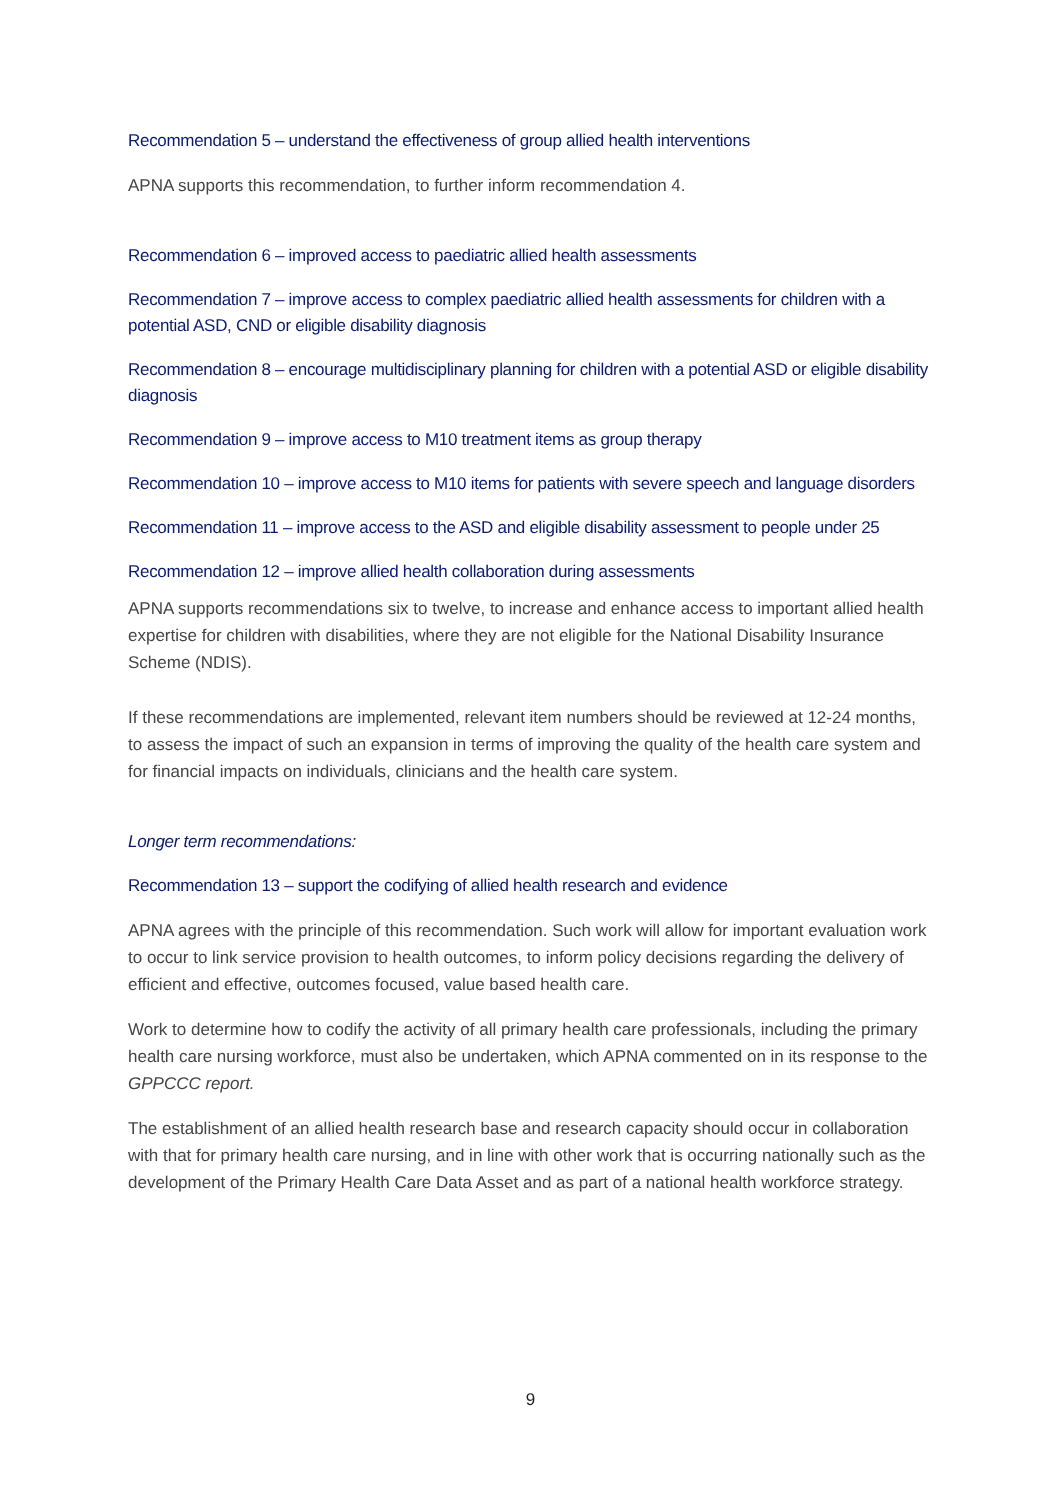Recommendation 5 – understand the effectiveness of group allied health interventions
APNA supports this recommendation, to further inform recommendation 4.
Recommendation 6 – improved access to paediatric allied health assessments
Recommendation 7 – improve access to complex paediatric allied health assessments for children with a potential ASD, CND or eligible disability diagnosis
Recommendation 8 – encourage multidisciplinary planning for children with a potential ASD or eligible disability diagnosis
Recommendation 9 – improve access to M10 treatment items as group therapy
Recommendation 10 – improve access to M10 items for patients with severe speech and language disorders
Recommendation 11 – improve access to the ASD and eligible disability assessment to people under 25
Recommendation 12 – improve allied health collaboration during assessments
APNA supports recommendations six to twelve, to increase and enhance access to important allied health expertise for children with disabilities, where they are not eligible for the National Disability Insurance Scheme (NDIS).
If these recommendations are implemented, relevant item numbers should be reviewed at 12-24 months, to assess the impact of such an expansion in terms of improving the quality of the health care system and for financial impacts on individuals, clinicians and the health care system.
Longer term recommendations:
Recommendation 13 – support the codifying of allied health research and evidence
APNA agrees with the principle of this recommendation. Such work will allow for important evaluation work to occur to link service provision to health outcomes, to inform policy decisions regarding the delivery of efficient and effective, outcomes focused, value based health care.
Work to determine how to codify the activity of all primary health care professionals, including the primary health care nursing workforce, must also be undertaken, which APNA commented on in its response to the GPPCCC report.
The establishment of an allied health research base and research capacity should occur in collaboration with that for primary health care nursing, and in line with other work that is occurring nationally such as the development of the Primary Health Care Data Asset and as part of a national health workforce strategy.
9